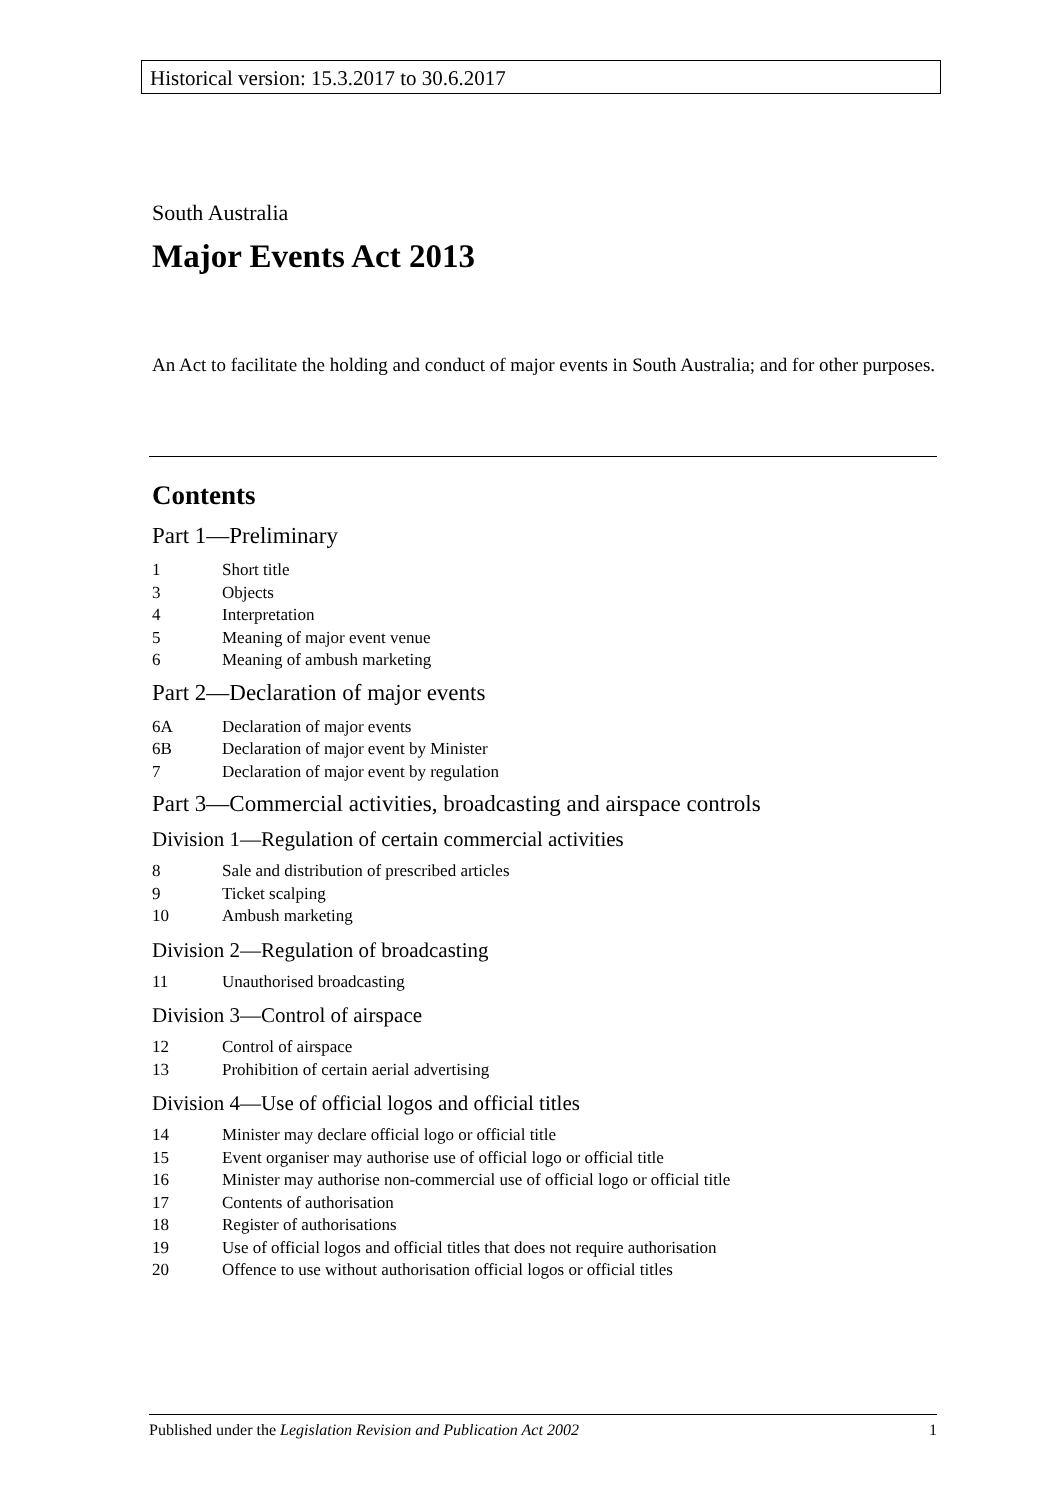Historical version: 15.3.2017 to 30.6.2017
South Australia
Major Events Act 2013
An Act to facilitate the holding and conduct of major events in South Australia; and for other purposes.
Contents
Part 1—Preliminary
1 Short title
3 Objects
4 Interpretation
5 Meaning of major event venue
6 Meaning of ambush marketing
Part 2—Declaration of major events
6A Declaration of major events
6B Declaration of major event by Minister
7 Declaration of major event by regulation
Part 3—Commercial activities, broadcasting and airspace controls
Division 1—Regulation of certain commercial activities
8 Sale and distribution of prescribed articles
9 Ticket scalping
10 Ambush marketing
Division 2—Regulation of broadcasting
11 Unauthorised broadcasting
Division 3—Control of airspace
12 Control of airspace
13 Prohibition of certain aerial advertising
Division 4—Use of official logos and official titles
14 Minister may declare official logo or official title
15 Event organiser may authorise use of official logo or official title
16 Minister may authorise non-commercial use of official logo or official title
17 Contents of authorisation
18 Register of authorisations
19 Use of official logos and official titles that does not require authorisation
20 Offence to use without authorisation official logos or official titles
Published under the Legislation Revision and Publication Act 2002
1